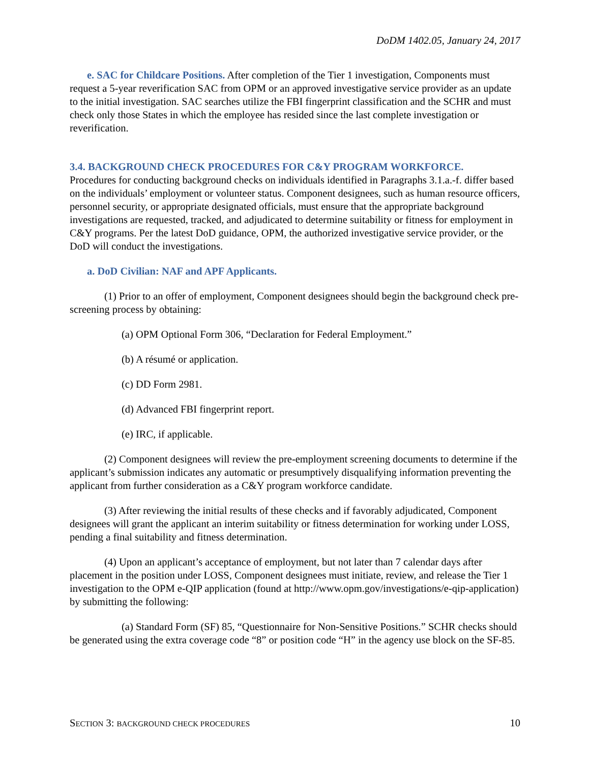DoDM 1402.05, January 24, 2017
e. SAC for Childcare Positions. After completion of the Tier 1 investigation, Components must request a 5-year reverification SAC from OPM or an approved investigative service provider as an update to the initial investigation. SAC searches utilize the FBI fingerprint classification and the SCHR and must check only those States in which the employee has resided since the last complete investigation or reverification.
3.4. BACKGROUND CHECK PROCEDURES FOR C&Y PROGRAM WORKFORCE.
Procedures for conducting background checks on individuals identified in Paragraphs 3.1.a.-f. differ based on the individuals’ employment or volunteer status. Component designees, such as human resource officers, personnel security, or appropriate designated officials, must ensure that the appropriate background investigations are requested, tracked, and adjudicated to determine suitability or fitness for employment in C&Y programs. Per the latest DoD guidance, OPM, the authorized investigative service provider, or the DoD will conduct the investigations.
a. DoD Civilian: NAF and APF Applicants.
(1) Prior to an offer of employment, Component designees should begin the background check pre-screening process by obtaining:
(a) OPM Optional Form 306, “Declaration for Federal Employment.”
(b) A résumé or application.
(c) DD Form 2981.
(d) Advanced FBI fingerprint report.
(e) IRC, if applicable.
(2) Component designees will review the pre-employment screening documents to determine if the applicant’s submission indicates any automatic or presumptively disqualifying information preventing the applicant from further consideration as a C&Y program workforce candidate.
(3) After reviewing the initial results of these checks and if favorably adjudicated, Component designees will grant the applicant an interim suitability or fitness determination for working under LOSS, pending a final suitability and fitness determination.
(4) Upon an applicant’s acceptance of employment, but not later than 7 calendar days after placement in the position under LOSS, Component designees must initiate, review, and release the Tier 1 investigation to the OPM e-QIP application (found at http://www.opm.gov/investigations/e-qip-application) by submitting the following:
(a) Standard Form (SF) 85, “Questionnaire for Non-Sensitive Positions.” SCHR checks should be generated using the extra coverage code “8” or position code “H” in the agency use block on the SF-85.
SECTION 3: BACKGROUND CHECK PROCEDURES 10